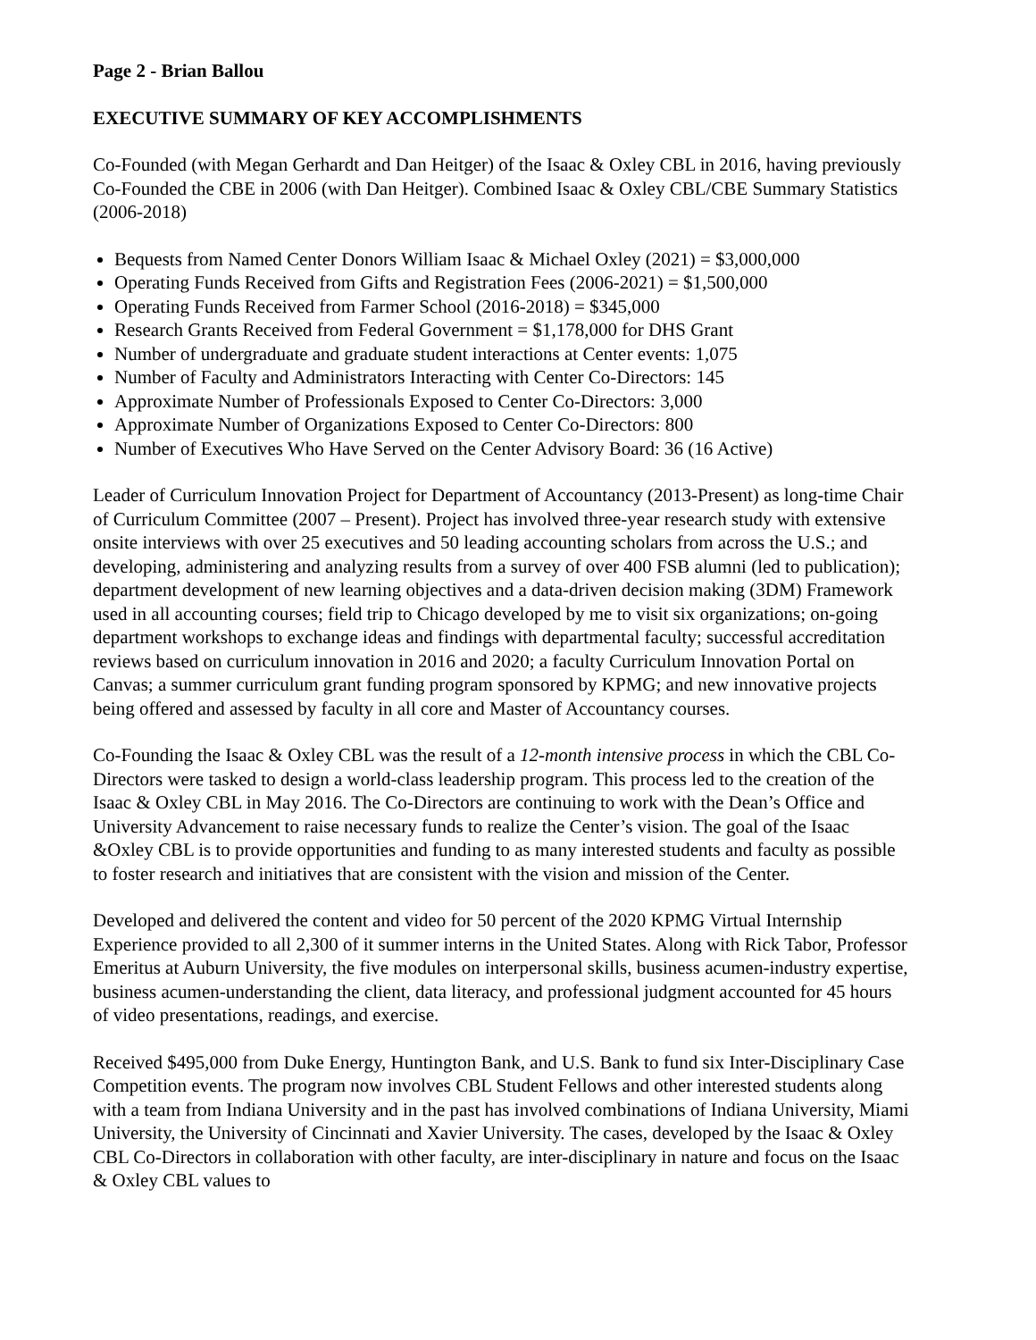Page 2 - Brian Ballou
EXECUTIVE SUMMARY OF KEY ACCOMPLISHMENTS
Co-Founded (with Megan Gerhardt and Dan Heitger) of the Isaac & Oxley CBL in 2016, having previously Co-Founded the CBE in 2006 (with Dan Heitger). Combined Isaac & Oxley CBL/CBE Summary Statistics (2006-2018)
Bequests from Named Center Donors William Isaac & Michael Oxley (2021) = $3,000,000
Operating Funds Received from Gifts and Registration Fees (2006-2021) = $1,500,000
Operating Funds Received from Farmer School (2016-2018) = $345,000
Research Grants Received from Federal Government = $1,178,000 for DHS Grant
Number of undergraduate and graduate student interactions at Center events: 1,075
Number of Faculty and Administrators Interacting with Center Co-Directors: 145
Approximate Number of Professionals Exposed to Center Co-Directors: 3,000
Approximate Number of Organizations Exposed to Center Co-Directors: 800
Number of Executives Who Have Served on the Center Advisory Board: 36 (16 Active)
Leader of Curriculum Innovation Project for Department of Accountancy (2013-Present) as long-time Chair of Curriculum Committee (2007 – Present). Project has involved three-year research study with extensive onsite interviews with over 25 executives and 50 leading accounting scholars from across the U.S.; and developing, administering and analyzing results from a survey of over 400 FSB alumni (led to publication); department development of new learning objectives and a data-driven decision making (3DM) Framework used in all accounting courses; field trip to Chicago developed by me to visit six organizations; on-going department workshops to exchange ideas and findings with departmental faculty; successful accreditation reviews based on curriculum innovation in 2016 and 2020; a faculty Curriculum Innovation Portal on Canvas; a summer curriculum grant funding program sponsored by KPMG; and new innovative projects being offered and assessed by faculty in all core and Master of Accountancy courses.
Co-Founding the Isaac & Oxley CBL was the result of a 12-month intensive process in which the CBL Co-Directors were tasked to design a world-class leadership program. This process led to the creation of the Isaac & Oxley CBL in May 2016. The Co-Directors are continuing to work with the Dean’s Office and University Advancement to raise necessary funds to realize the Center’s vision. The goal of the Isaac &Oxley CBL is to provide opportunities and funding to as many interested students and faculty as possible to foster research and initiatives that are consistent with the vision and mission of the Center.
Developed and delivered the content and video for 50 percent of the 2020 KPMG Virtual Internship Experience provided to all 2,300 of it summer interns in the United States. Along with Rick Tabor, Professor Emeritus at Auburn University, the five modules on interpersonal skills, business acumen-industry expertise, business acumen-understanding the client, data literacy, and professional judgment accounted for 45 hours of video presentations, readings, and exercise.
Received $495,000 from Duke Energy, Huntington Bank, and U.S. Bank to fund six Inter-Disciplinary Case Competition events. The program now involves CBL Student Fellows and other interested students along with a team from Indiana University and in the past has involved combinations of Indiana University, Miami University, the University of Cincinnati and Xavier University. The cases, developed by the Isaac & Oxley CBL Co-Directors in collaboration with other faculty, are inter-disciplinary in nature and focus on the Isaac & Oxley CBL values to